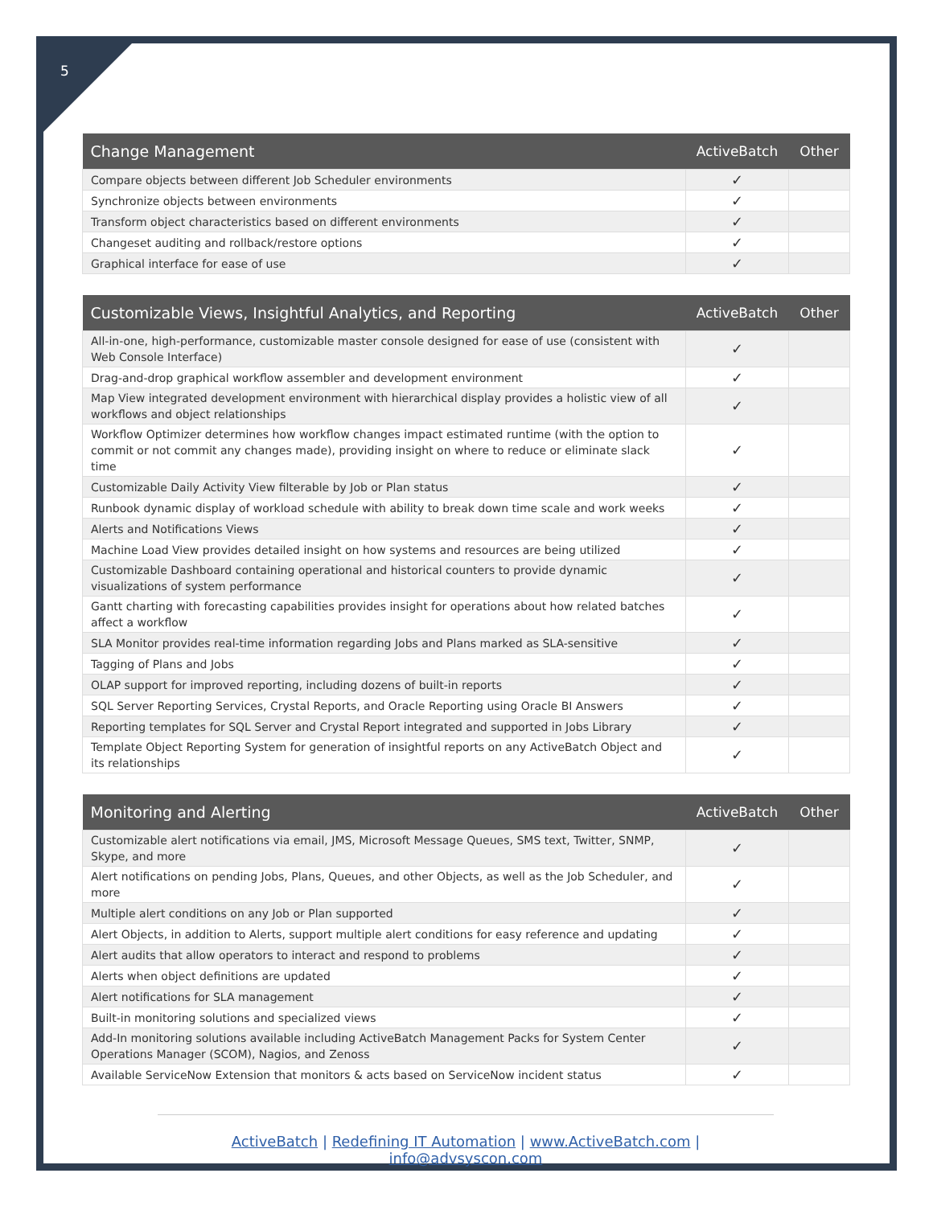5
| Change Management | ActiveBatch | Other |
| --- | --- | --- |
| Compare objects between different Job Scheduler environments | ✓ | |
| Synchronize objects between environments | ✓ | |
| Transform object characteristics based on different environments | ✓ | |
| Changeset auditing and rollback/restore options | ✓ | |
| Graphical interface for ease of use | ✓ | |
| Customizable Views, Insightful Analytics, and Reporting | ActiveBatch | Other |
| --- | --- | --- |
| All-in-one, high-performance, customizable master console designed for ease of use (consistent with Web Console Interface) | ✓ | |
| Drag-and-drop graphical workflow assembler and development environment | ✓ | |
| Map View integrated development environment with hierarchical display provides a holistic view of all workflows and object relationships | ✓ | |
| Workflow Optimizer determines how workflow changes impact estimated runtime (with the option to commit or not commit any changes made), providing insight on where to reduce or eliminate slack time | ✓ | |
| Customizable Daily Activity View filterable by Job or Plan status | ✓ | |
| Runbook dynamic display of workload schedule with ability to break down time scale and work weeks | ✓ | |
| Alerts and Notifications Views | ✓ | |
| Machine Load View provides detailed insight on how systems and resources are being utilized | ✓ | |
| Customizable Dashboard containing operational and historical counters to provide dynamic visualizations of system performance | ✓ | |
| Gantt charting with forecasting capabilities provides insight for operations about how related batches affect a workflow | ✓ | |
| SLA Monitor provides real-time information regarding Jobs and Plans marked as SLA-sensitive | ✓ | |
| Tagging of Plans and Jobs | ✓ | |
| OLAP support for improved reporting, including dozens of built-in reports | ✓ | |
| SQL Server Reporting Services, Crystal Reports, and Oracle Reporting using Oracle BI Answers | ✓ | |
| Reporting templates for SQL Server and Crystal Report integrated and supported in Jobs Library | ✓ | |
| Template Object Reporting System for generation of insightful reports on any ActiveBatch Object and its relationships | ✓ | |
| Monitoring and Alerting | ActiveBatch | Other |
| --- | --- | --- |
| Customizable alert notifications via email, JMS, Microsoft Message Queues, SMS text, Twitter, SNMP, Skype, and more | ✓ | |
| Alert notifications on pending Jobs, Plans, Queues, and other Objects, as well as the Job Scheduler, and more | ✓ | |
| Multiple alert conditions on any Job or Plan supported | ✓ | |
| Alert Objects, in addition to Alerts, support multiple alert conditions for easy reference and updating | ✓ | |
| Alert audits that allow operators to interact and respond to problems | ✓ | |
| Alerts when object definitions are updated | ✓ | |
| Alert notifications for SLA management | ✓ | |
| Built-in monitoring solutions and specialized views | ✓ | |
| Add-In monitoring solutions available including ActiveBatch Management Packs for System Center Operations Manager (SCOM), Nagios, and Zenoss | ✓ | |
| Available ServiceNow Extension that monitors & acts based on ServiceNow incident status | ✓ | |
ActiveBatch | Redefining IT Automation | www.ActiveBatch.com | info@advsyscon.com